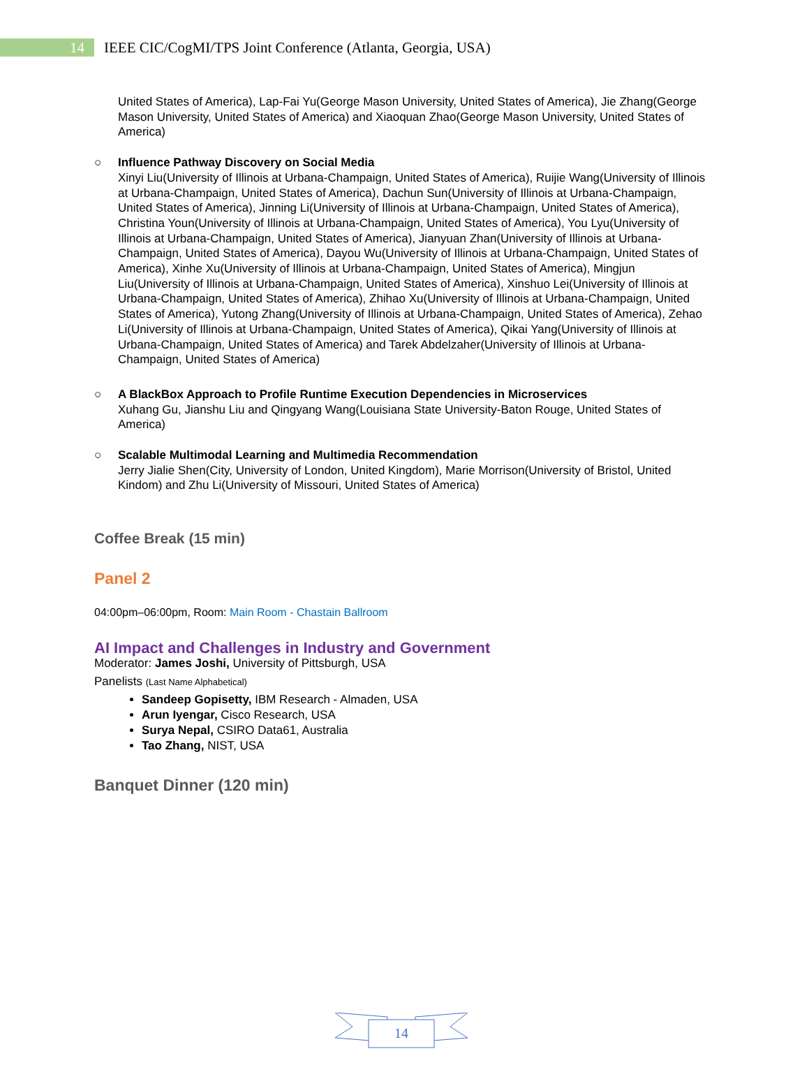14
IEEE CIC/CogMI/TPS Joint Conference (Atlanta, Georgia, USA)
United States of America), Lap-Fai Yu(George Mason University, United States of America), Jie Zhang(George Mason University, United States of America) and Xiaoquan Zhao(George Mason University, United States of America)
○ Influence Pathway Discovery on Social Media
Xinyi Liu(University of Illinois at Urbana-Champaign, United States of America), Ruijie Wang(University of Illinois at Urbana-Champaign, United States of America), Dachun Sun(University of Illinois at Urbana-Champaign, United States of America), Jinning Li(University of Illinois at Urbana-Champaign, United States of America), Christina Youn(University of Illinois at Urbana-Champaign, United States of America), You Lyu(University of Illinois at Urbana-Champaign, United States of America), Jianyuan Zhan(University of Illinois at Urbana-Champaign, United States of America), Dayou Wu(University of Illinois at Urbana-Champaign, United States of America), Xinhe Xu(University of Illinois at Urbana-Champaign, United States of America), Mingjun Liu(University of Illinois at Urbana-Champaign, United States of America), Xinshuo Lei(University of Illinois at Urbana-Champaign, United States of America), Zhihao Xu(University of Illinois at Urbana-Champaign, United States of America), Yutong Zhang(University of Illinois at Urbana-Champaign, United States of America), Zehao Li(University of Illinois at Urbana-Champaign, United States of America), Qikai Yang(University of Illinois at Urbana-Champaign, United States of America) and Tarek Abdelzaher(University of Illinois at Urbana-Champaign, United States of America)
○ A BlackBox Approach to Profile Runtime Execution Dependencies in Microservices
Xuhang Gu, Jianshu Liu and Qingyang Wang(Louisiana State University-Baton Rouge, United States of America)
○ Scalable Multimodal Learning and Multimedia Recommendation
Jerry Jialie Shen(City, University of London, United Kingdom), Marie Morrison(University of Bristol, United Kindom) and Zhu Li(University of Missouri, United States of America)
Coffee Break (15 min)
Panel 2
04:00pm–06:00pm, Room: Main Room - Chastain Ballroom
AI Impact and Challenges in Industry and Government
Moderator: James Joshi, University of Pittsburgh, USA
Panelists (Last Name Alphabetical)
Sandeep Gopisetty, IBM Research - Almaden, USA
Arun Iyengar, Cisco Research, USA
Surya Nepal, CSIRO Data61, Australia
Tao Zhang, NIST, USA
Banquet Dinner (120 min)
14